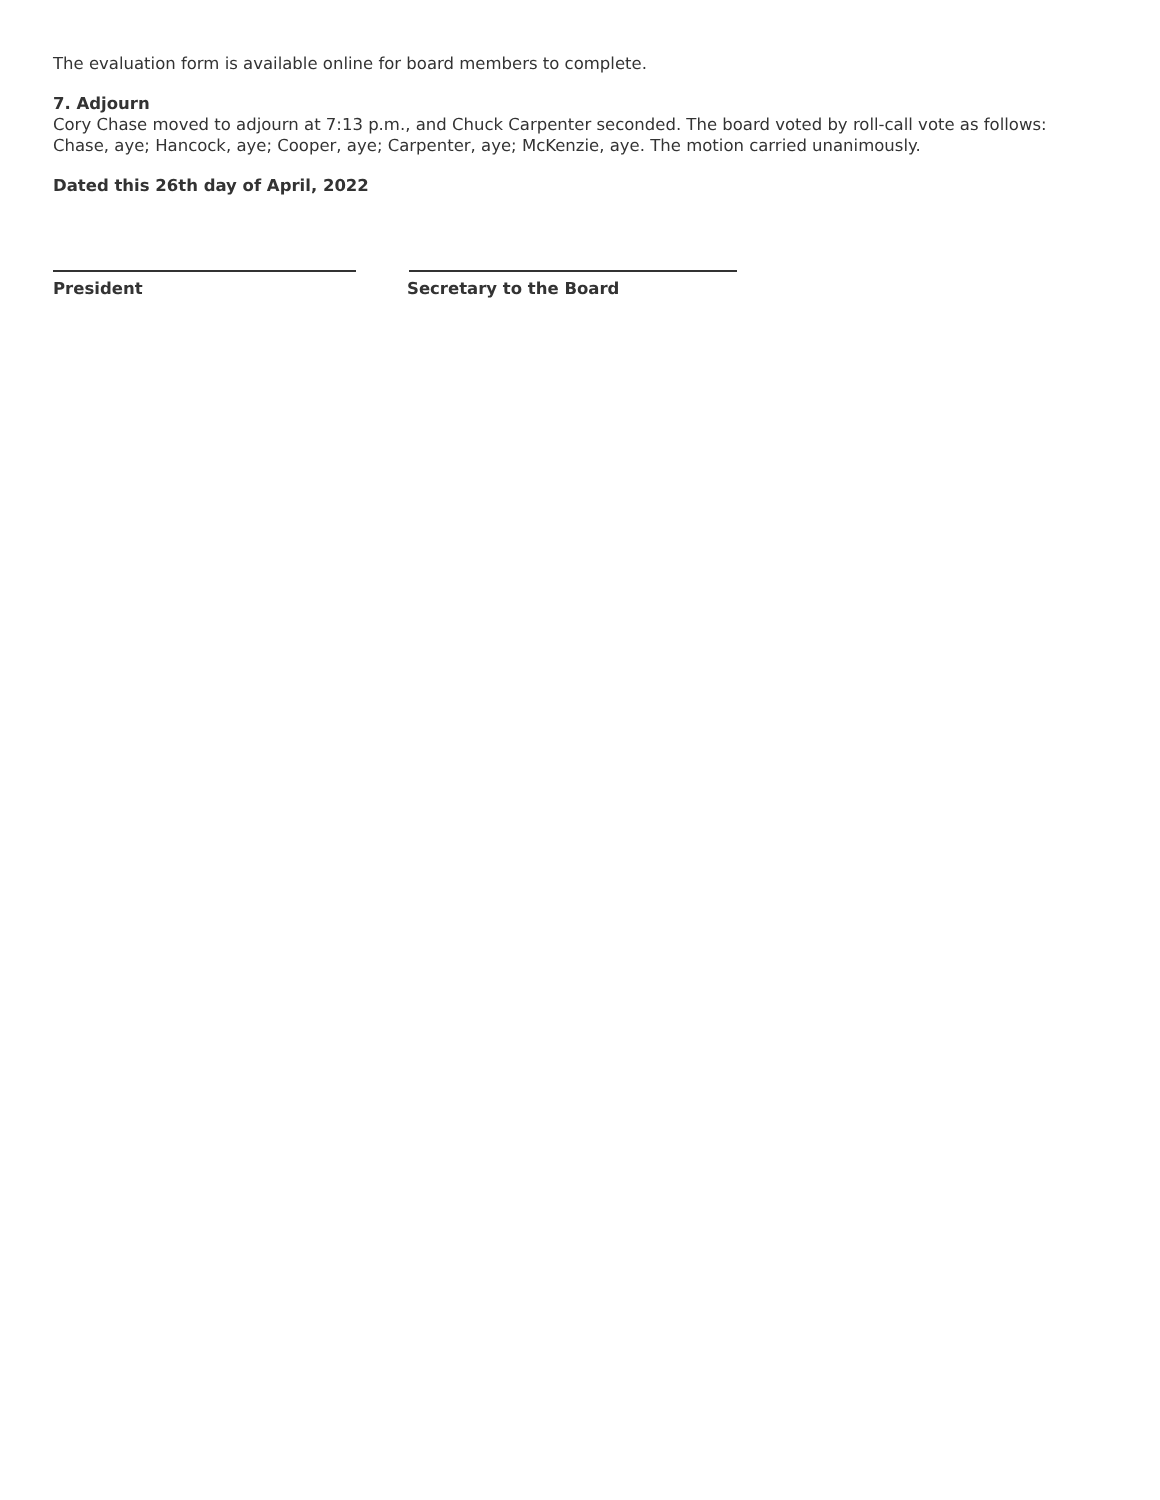The evaluation form is available online for board members to complete.
7. Adjourn
Cory Chase moved to adjourn at 7:13 p.m., and Chuck Carpenter seconded. The board voted by roll-call vote as follows: Chase, aye; Hancock, aye; Cooper, aye; Carpenter, aye; McKenzie, aye. The motion carried unanimously.
Dated this 26th day of April, 2022
President Secretary to the Board